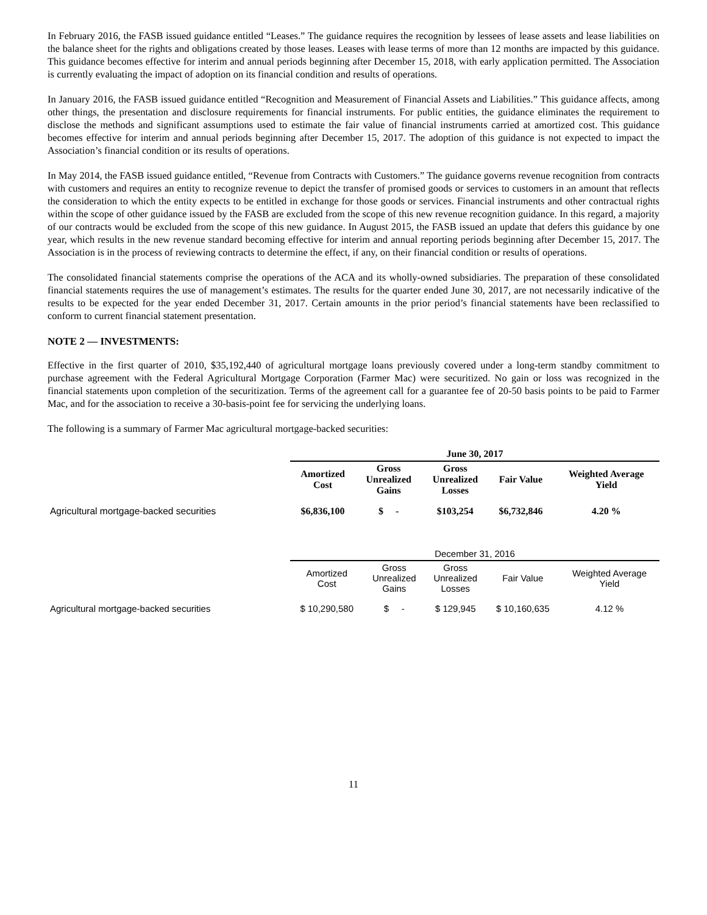In February 2016, the FASB issued guidance entitled “Leases.” The guidance requires the recognition by lessees of lease assets and lease liabilities on the balance sheet for the rights and obligations created by those leases. Leases with lease terms of more than 12 months are impacted by this guidance. This guidance becomes effective for interim and annual periods beginning after December 15, 2018, with early application permitted. The Association is currently evaluating the impact of adoption on its financial condition and results of operations.
In January 2016, the FASB issued guidance entitled “Recognition and Measurement of Financial Assets and Liabilities.” This guidance affects, among other things, the presentation and disclosure requirements for financial instruments. For public entities, the guidance eliminates the requirement to disclose the methods and significant assumptions used to estimate the fair value of financial instruments carried at amortized cost. This guidance becomes effective for interim and annual periods beginning after December 15, 2017. The adoption of this guidance is not expected to impact the Association’s financial condition or its results of operations.
In May 2014, the FASB issued guidance entitled, “Revenue from Contracts with Customers.” The guidance governs revenue recognition from contracts with customers and requires an entity to recognize revenue to depict the transfer of promised goods or services to customers in an amount that reflects the consideration to which the entity expects to be entitled in exchange for those goods or services. Financial instruments and other contractual rights within the scope of other guidance issued by the FASB are excluded from the scope of this new revenue recognition guidance. In this regard, a majority of our contracts would be excluded from the scope of this new guidance. In August 2015, the FASB issued an update that defers this guidance by one year, which results in the new revenue standard becoming effective for interim and annual reporting periods beginning after December 15, 2017. The Association is in the process of reviewing contracts to determine the effect, if any, on their financial condition or results of operations.
The consolidated financial statements comprise the operations of the ACA and its wholly-owned subsidiaries. The preparation of these consolidated financial statements requires the use of management’s estimates. The results for the quarter ended June 30, 2017, are not necessarily indicative of the results to be expected for the year ended December 31, 2017. Certain amounts in the prior period’s financial statements have been reclassified to conform to current financial statement presentation.
NOTE 2 — INVESTMENTS:
Effective in the first quarter of 2010, $35,192,440 of agricultural mortgage loans previously covered under a long-term standby commitment to purchase agreement with the Federal Agricultural Mortgage Corporation (Farmer Mac) were securitized. No gain or loss was recognized in the financial statements upon completion of the securitization. Terms of the agreement call for a guarantee fee of 20-50 basis points to be paid to Farmer Mac, and for the association to receive a 30-basis-point fee for servicing the underlying loans.
The following is a summary of Farmer Mac agricultural mortgage-backed securities:
| | June 30, 2017 | | | | |
| | Amortized Cost | Gross Unrealized Gains | Gross Unrealized Losses | Fair Value | Weighted Average Yield |
| Agricultural mortgage-backed securities | $6,836,100 | $ - | $103,254 | $6,732,846 | 4.20 % |
| | December 31, 2016 | | | | |
| | Amortized Cost | Gross Unrealized Gains | Gross Unrealized Losses | Fair Value | Weighted Average Yield |
| Agricultural mortgage-backed securities | $ 10,290,580 | $ - | $ 129,945 | $ 10,160,635 | 4.12 % |
11